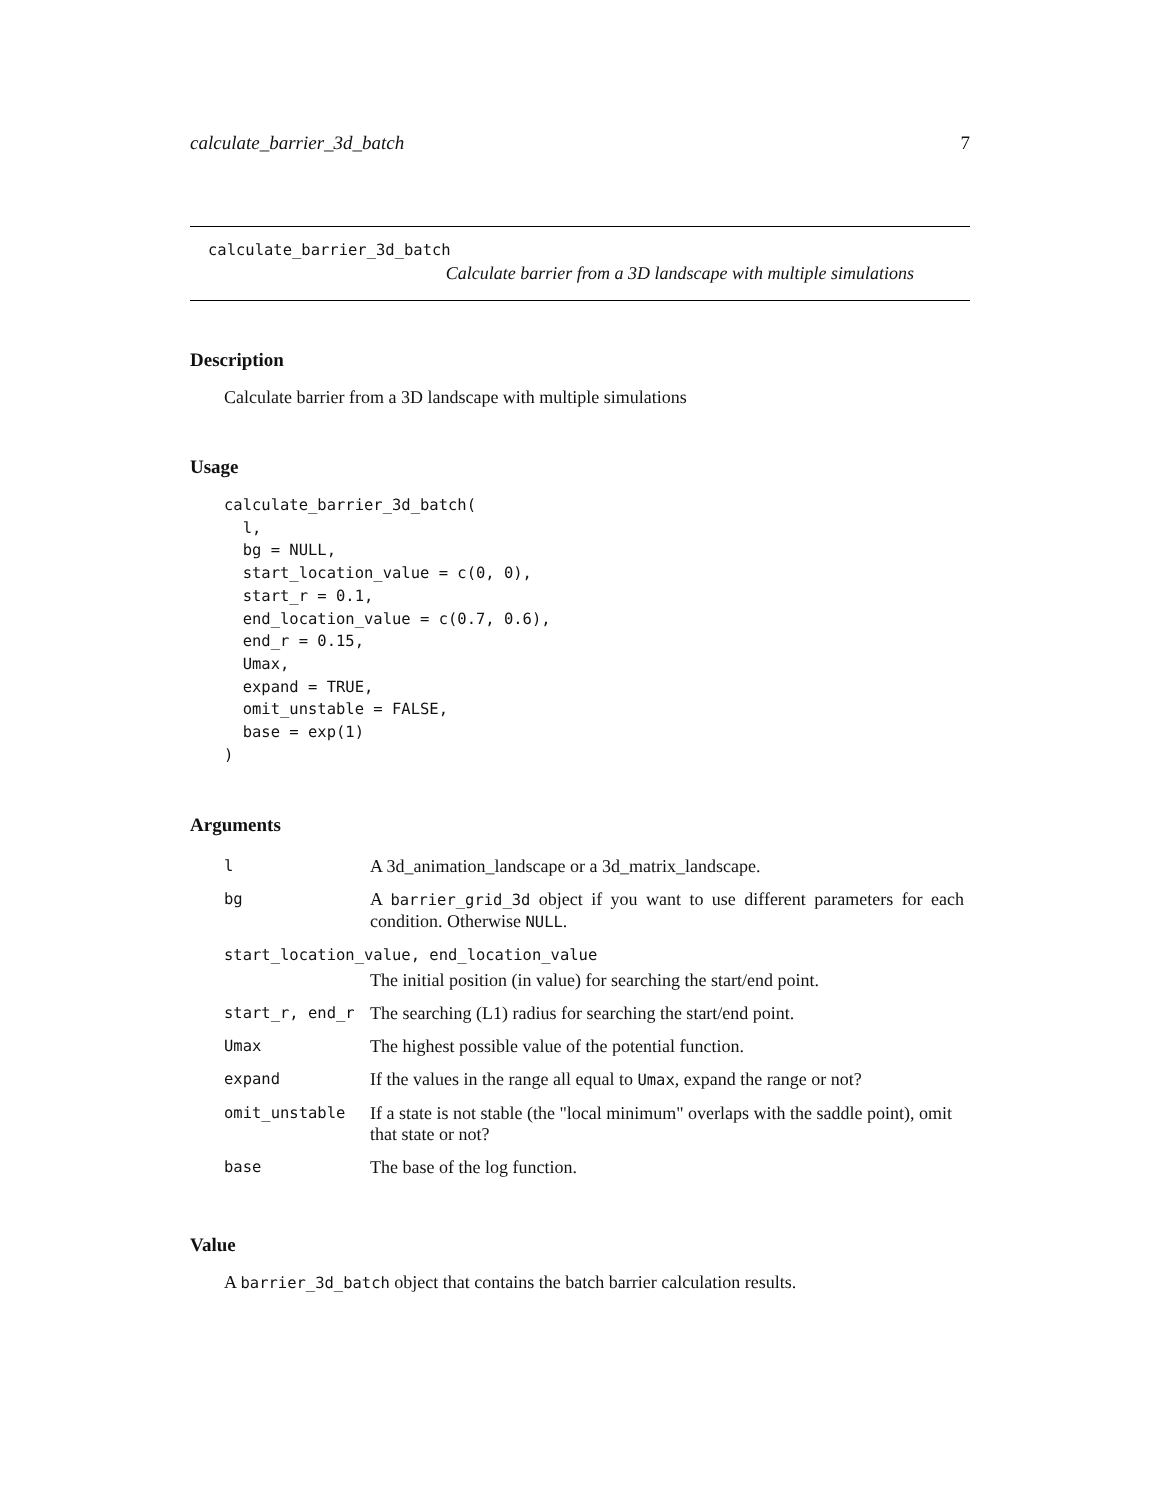calculate_barrier_3d_batch 7
calculate_barrier_3d_batch
Calculate barrier from a 3D landscape with multiple simulations
Description
Calculate barrier from a 3D landscape with multiple simulations
Usage
calculate_barrier_3d_batch(
  l,
  bg = NULL,
  start_location_value = c(0, 0),
  start_r = 0.1,
  end_location_value = c(0.7, 0.6),
  end_r = 0.15,
  Umax,
  expand = TRUE,
  omit_unstable = FALSE,
  base = exp(1)
)
Arguments
| l | A 3d_animation_landscape or a 3d_matrix_landscape. |
| bg | A barrier_grid_3d object if you want to use different parameters for each condition. Otherwise NULL . |
| start_location_value, end_location_value | |
| | The initial position (in value) for searching the start/end point. |
| start_r, end_r | The searching (L1) radius for searching the start/end point. |
| Umax | The highest possible value of the potential function. |
| expand | If the values in the range all equal to Umax , expand the range or not? |
| omit_unstable | If a state is not stable (the "local minimum" overlaps with the saddle point), omit that state or not? |
| base | The base of the log function. |
Value
A barrier_3d_batch object that contains the batch barrier calculation results.